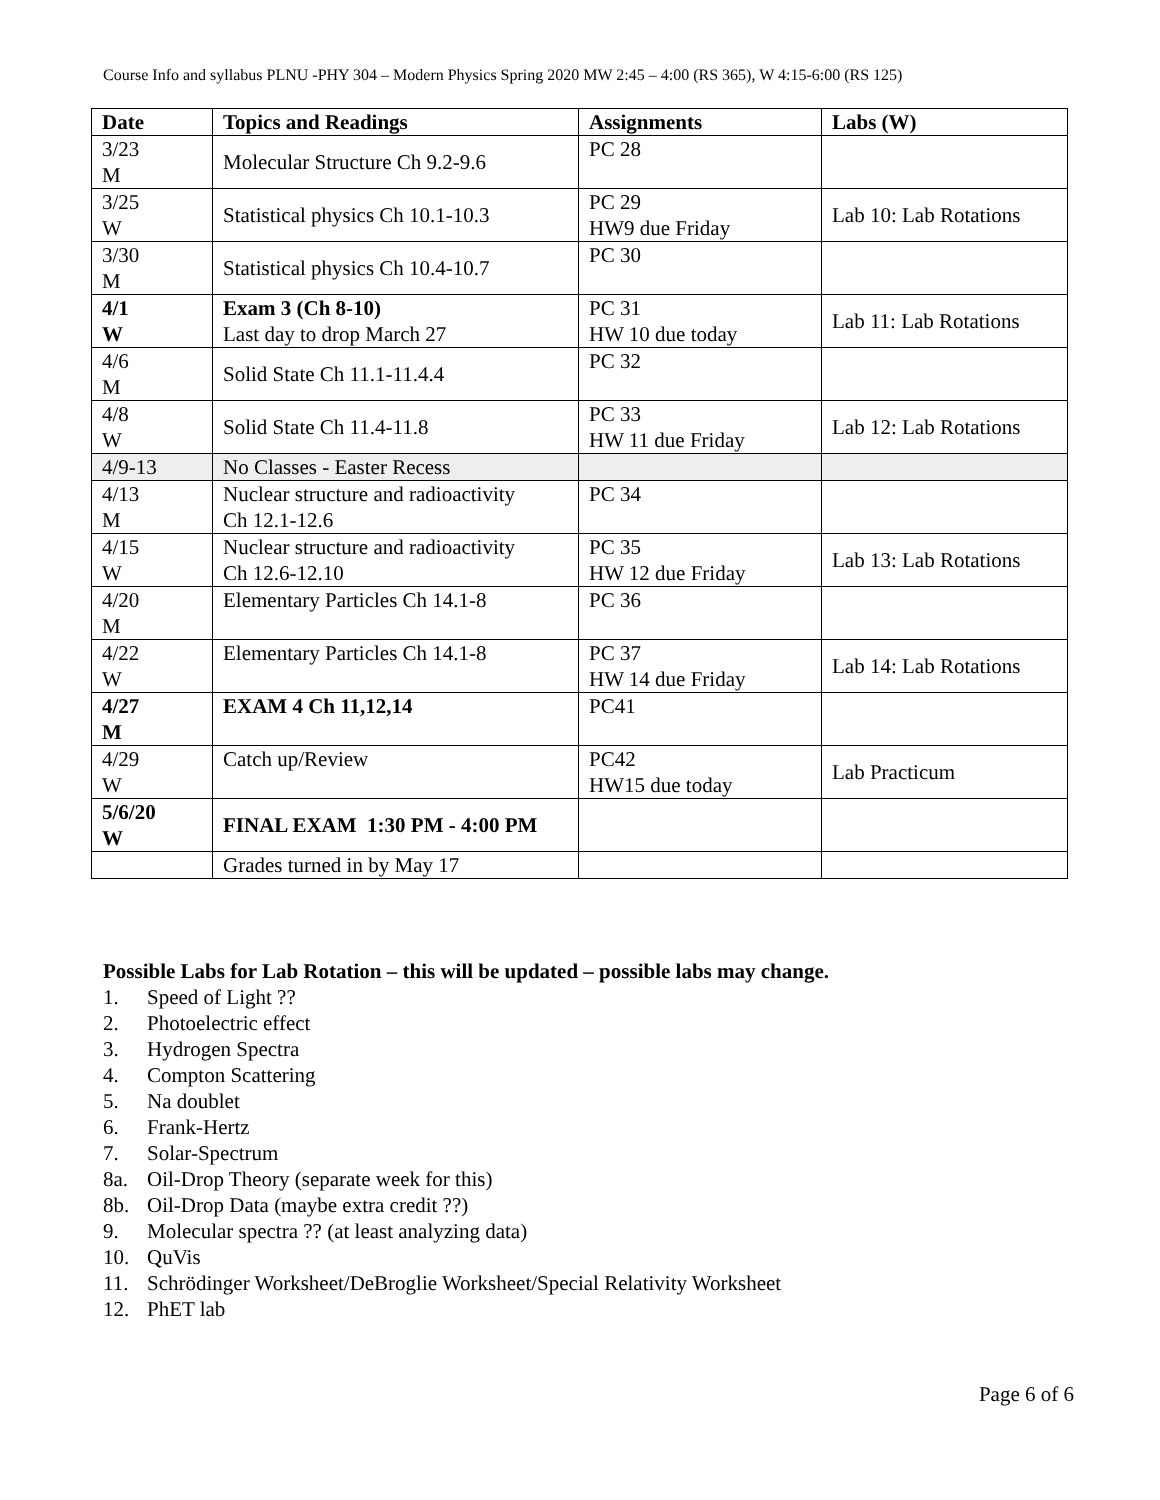Course Info and syllabus PLNU -PHY 304 – Modern Physics Spring 2020 MW 2:45 – 4:00 (RS 365), W 4:15-6:00 (RS 125)
| Date | Topics and Readings | Assignments | Labs (W) |
| --- | --- | --- | --- |
| 3/23 M | Molecular Structure Ch 9.2-9.6 | PC 28 | |
| 3/25 W | Statistical physics Ch 10.1-10.3 | PC 29 HW9 due Friday | Lab 10: Lab Rotations |
| 3/30 M | Statistical physics Ch 10.4-10.7 | PC 30 | |
| 4/1 W | Exam 3 (Ch 8-10) Last day to drop March 27 | PC 31 HW 10 due today | Lab 11: Lab Rotations |
| 4/6 M | Solid State Ch 11.1-11.4.4 | PC 32 | |
| 4/8 W | Solid State Ch 11.4-11.8 | PC 33 HW 11 due Friday | Lab 12: Lab Rotations |
| 4/9-13 | No Classes - Easter Recess | | |
| 4/13 M | Nuclear structure and radioactivity Ch 12.1-12.6 | PC 34 | |
| 4/15 W | Nuclear structure and radioactivity Ch 12.6-12.10 | PC 35 HW 12 due Friday | Lab 13: Lab Rotations |
| 4/20 M | Elementary Particles Ch 14.1-8 | PC 36 | |
| 4/22 W | Elementary Particles Ch 14.1-8 | PC 37 HW 14 due Friday | Lab 14: Lab Rotations |
| 4/27 M | EXAM 4 Ch 11,12,14 | PC41 | |
| 4/29 W | Catch up/Review | PC42 HW15 due today | Lab Practicum |
| 5/6/20 W | FINAL EXAM 1:30 PM - 4:00 PM | | |
| | Grades turned in by May 17 | | |
Possible Labs for Lab Rotation – this will be updated – possible labs may change.
1. Speed of Light ??
2. Photoelectric effect
3. Hydrogen Spectra
4. Compton Scattering
5. Na doublet
6. Frank-Hertz
7. Solar-Spectrum
8a. Oil-Drop Theory (separate week for this)
8b. Oil-Drop Data (maybe extra credit ??)
9. Molecular spectra ?? (at least analyzing data)
10. QuVis
11. Schrödinger Worksheet/DeBroglie Worksheet/Special Relativity Worksheet
12. PhET lab
Page 6 of 6